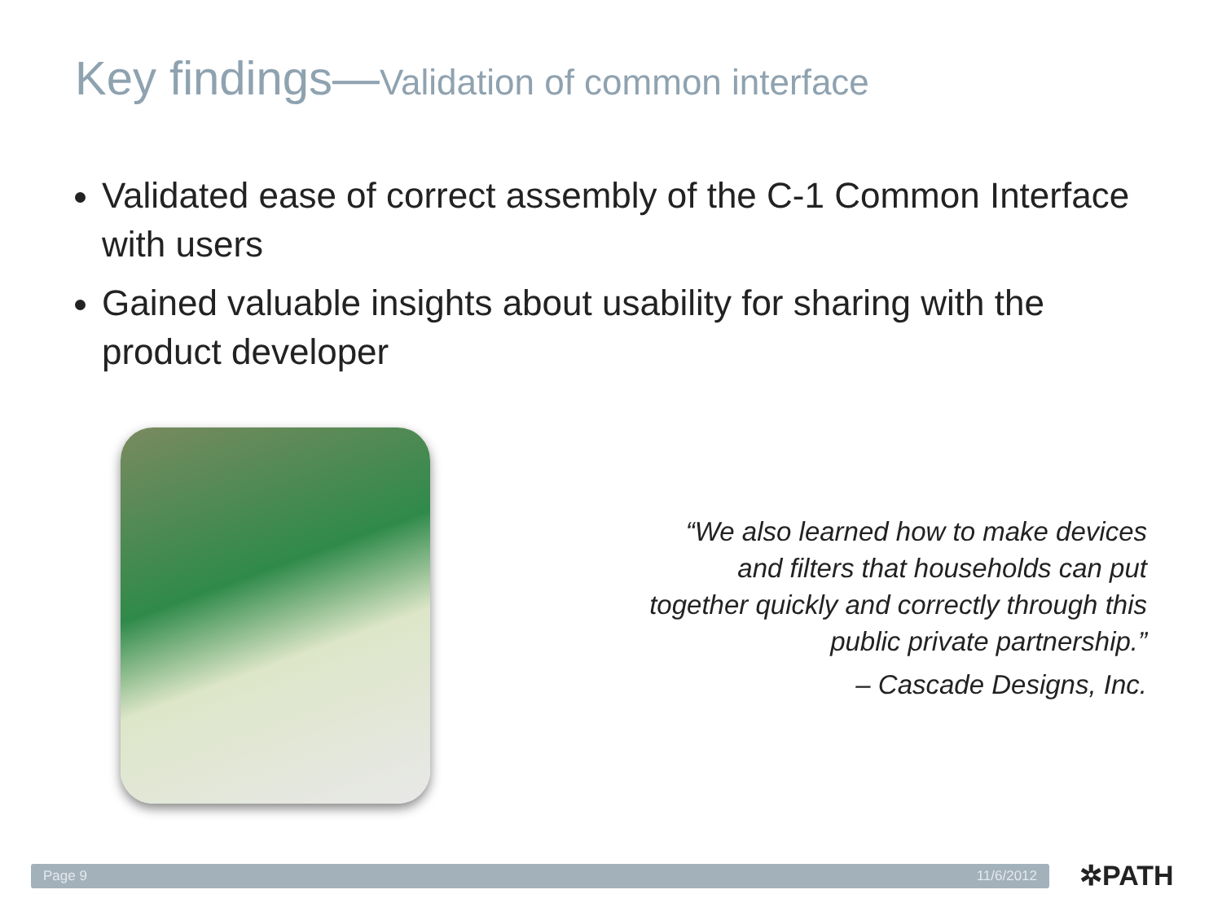Key findings—Validation of common interface
Validated ease of correct assembly of the C-1 Common Interface with users
Gained valuable insights about usability for sharing with the product developer
“We also learned how to make devices and filters that households can put together quickly and correctly through this public private partnership.”
– Cascade Designs, Inc.
Page 9 11/6/2012 ✲PATH